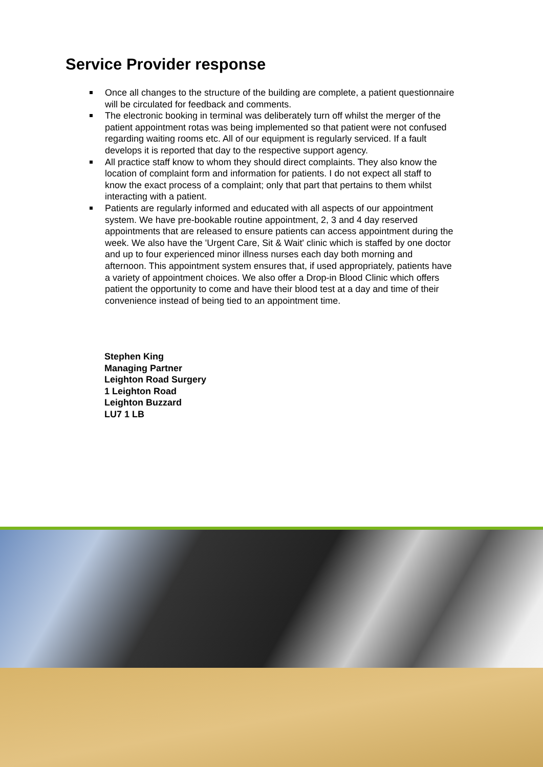Service Provider response
Once all changes to the structure of the building are complete, a patient questionnaire will be circulated for feedback and comments.
The electronic booking in terminal was deliberately turn off whilst the merger of the patient appointment rotas was being implemented so that patient were not confused regarding waiting rooms etc. All of our equipment is regularly serviced. If a fault develops it is reported that day to the respective support agency.
All practice staff know to whom they should direct complaints. They also know the location of complaint form and information for patients. I do not expect all staff to know the exact process of a complaint; only that part that pertains to them whilst interacting with a patient.
Patients are regularly informed and educated with all aspects of our appointment system. We have pre-bookable routine appointment, 2, 3 and 4 day reserved appointments that are released to ensure patients can access appointment during the week. We also have the 'Urgent Care, Sit & Wait' clinic which is staffed by one doctor and up to four experienced minor illness nurses each day both morning and afternoon. This appointment system ensures that, if used appropriately, patients have a variety of appointment choices. We also offer a Drop-in Blood Clinic which offers patient the opportunity to come and have their blood test at a day and time of their convenience instead of being tied to an appointment time.
Stephen King
Managing Partner
Leighton Road Surgery
1 Leighton Road
Leighton Buzzard
LU7 1 LB